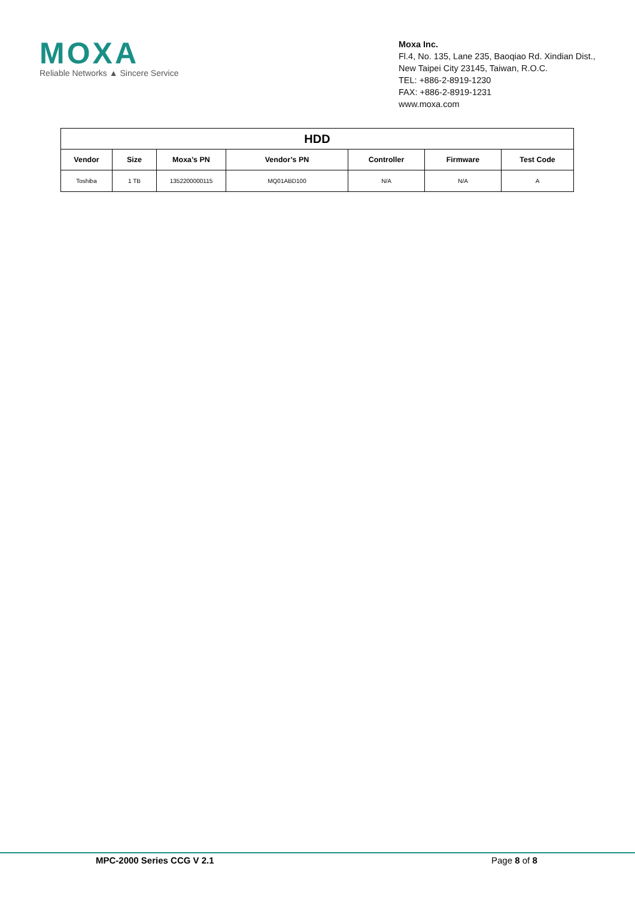MOXA
Reliable Networks ▲ Sincere Service
Moxa Inc.
Fl.4, No. 135, Lane 235, Baoqiao Rd. Xindian Dist.,
New Taipei City 23145, Taiwan, R.O.C.
TEL: +886-2-8919-1230
FAX: +886-2-8919-1231
www.moxa.com
| HDD | | | | | | |
| --- | --- | --- | --- | --- | --- | --- |
| Vendor | Size | Moxa’s PN | Vendor’s PN | Controller | Firmware | Test Code |
| Toshiba | 1 TB | 1352200000115 | MQ01ABD100 | N/A | N/A | A |
MPC-2000 Series CCG V 2.1 Page 8 of 8